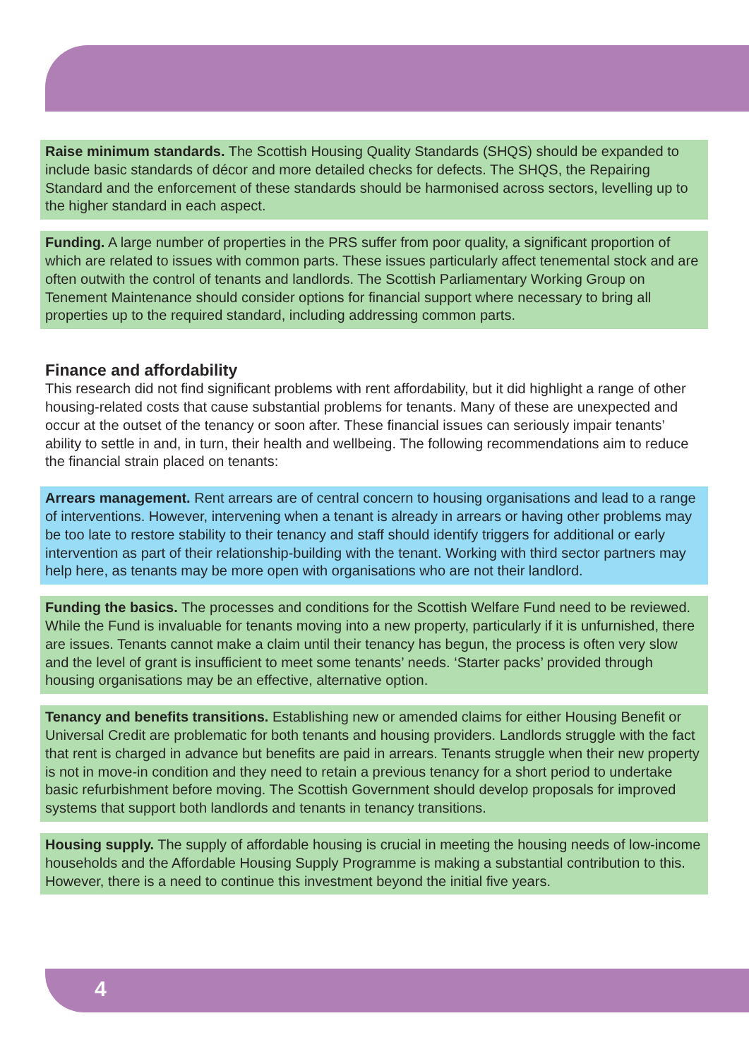Raise minimum standards. The Scottish Housing Quality Standards (SHQS) should be expanded to include basic standards of décor and more detailed checks for defects. The SHQS, the Repairing Standard and the enforcement of these standards should be harmonised across sectors, levelling up to the higher standard in each aspect.
Funding. A large number of properties in the PRS suffer from poor quality, a significant proportion of which are related to issues with common parts. These issues particularly affect tenemental stock and are often outwith the control of tenants and landlords. The Scottish Parliamentary Working Group on Tenement Maintenance should consider options for financial support where necessary to bring all properties up to the required standard, including addressing common parts.
Finance and affordability
This research did not find significant problems with rent affordability, but it did highlight a range of other housing-related costs that cause substantial problems for tenants. Many of these are unexpected and occur at the outset of the tenancy or soon after. These financial issues can seriously impair tenants’ ability to settle in and, in turn, their health and wellbeing. The following recommendations aim to reduce the financial strain placed on tenants:
Arrears management. Rent arrears are of central concern to housing organisations and lead to a range of interventions. However, intervening when a tenant is already in arrears or having other problems may be too late to restore stability to their tenancy and staff should identify triggers for additional or early intervention as part of their relationship-building with the tenant. Working with third sector partners may help here, as tenants may be more open with organisations who are not their landlord.
Funding the basics. The processes and conditions for the Scottish Welfare Fund need to be reviewed. While the Fund is invaluable for tenants moving into a new property, particularly if it is unfurnished, there are issues. Tenants cannot make a claim until their tenancy has begun, the process is often very slow and the level of grant is insufficient to meet some tenants’ needs. ‘Starter packs’ provided through housing organisations may be an effective, alternative option.
Tenancy and benefits transitions. Establishing new or amended claims for either Housing Benefit or Universal Credit are problematic for both tenants and housing providers. Landlords struggle with the fact that rent is charged in advance but benefits are paid in arrears. Tenants struggle when their new property is not in move-in condition and they need to retain a previous tenancy for a short period to undertake basic refurbishment before moving. The Scottish Government should develop proposals for improved systems that support both landlords and tenants in tenancy transitions.
Housing supply. The supply of affordable housing is crucial in meeting the housing needs of low-income households and the Affordable Housing Supply Programme is making a substantial contribution to this. However, there is a need to continue this investment beyond the initial five years.
4